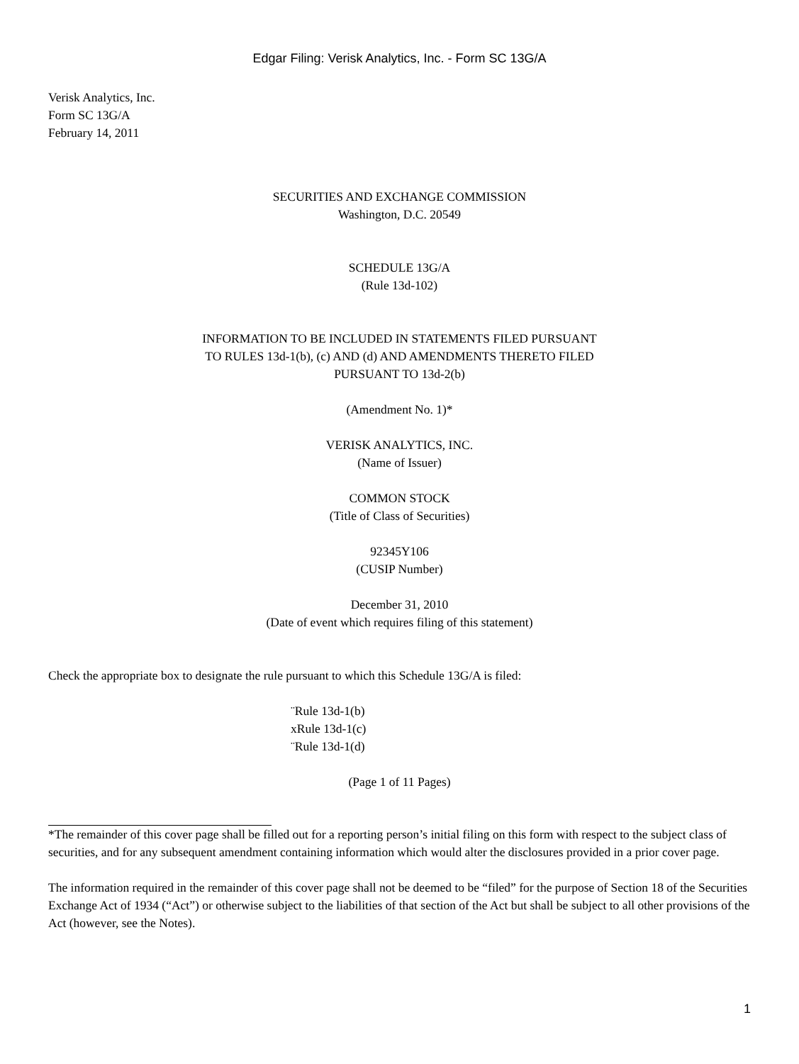Edgar Filing: Verisk Analytics, Inc. - Form SC 13G/A
Verisk Analytics, Inc.
Form SC 13G/A
February 14, 2011
SECURITIES AND EXCHANGE COMMISSION
Washington, D.C. 20549
SCHEDULE 13G/A
(Rule 13d-102)
INFORMATION TO BE INCLUDED IN STATEMENTS FILED PURSUANT
TO RULES 13d-1(b), (c) AND (d) AND AMENDMENTS THERETO FILED
PURSUANT TO 13d-2(b)
(Amendment No. 1)*
VERISK ANALYTICS, INC.
(Name of Issuer)
COMMON STOCK
(Title of Class of Securities)
92345Y106
(CUSIP Number)
December 31, 2010
(Date of event which requires filing of this statement)
Check the appropriate box to designate the rule pursuant to which this Schedule 13G/A is filed:
¨Rule 13d-1(b)
xRule 13d-1(c)
¨Rule 13d-1(d)
(Page 1 of 11 Pages)
*The remainder of this cover page shall be filled out for a reporting person’s initial filing on this form with respect to the subject class of securities, and for any subsequent amendment containing information which would alter the disclosures provided in a prior cover page.
The information required in the remainder of this cover page shall not be deemed to be “filed” for the purpose of Section 18 of the Securities Exchange Act of 1934 (“Act”) or otherwise subject to the liabilities of that section of the Act but shall be subject to all other provisions of the Act (however, see the Notes).
1